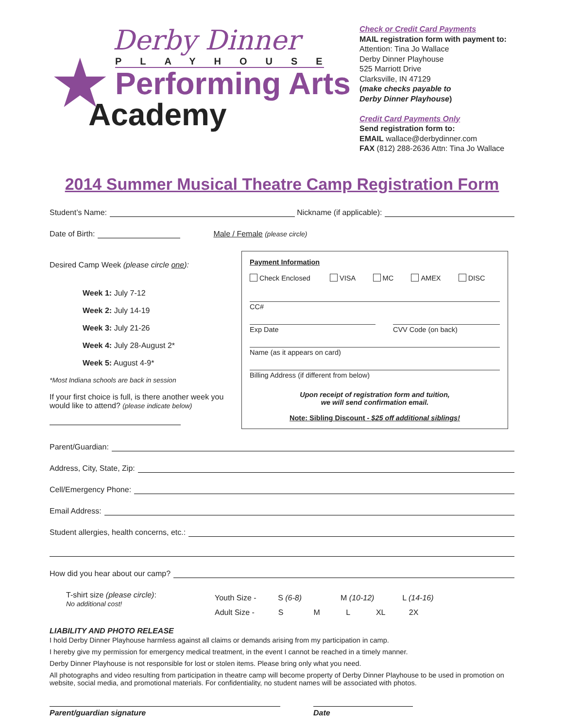★
Derby Dinner
PLAYHOUSE
Performing Arts
Academy
Check or Credit Card Payments
MAIL registration form with payment to:
Attention: Tina Jo Wallace
Derby Dinner Playhouse
525 Marriott Drive
Clarksville, IN 47129
(make checks payable to
Derby Dinner Playhouse)
Credit Card Payments Only
Send registration form to:
EMAIL wallace@derbydinner.com
FAX (812) 288-2636 Attn: Tina Jo Wallace
2014 Summer Musical Theatre Camp Registration Form
Student’s Name: Nickname (if applicable):
Date of Birth: Male / Female (please circle)
Desired Camp Week (please circle one):
Week 1: July 7-12
Week 2: July 14-19
Week 3: July 21-26
Week 4: July 28-August 2*
Week 5: August 4-9*
*Most Indiana schools are back in session
If your first choice is full, is there another week you would like to attend? (please indicate below)
Payment Information
Check Enclosed VISA MC AMEX DISC
CC#
Exp Date CVV Code (on back)
Name (as it appears on card)
Billing Address (if different from below)
Upon receipt of registration form and tuition,
we will send confirmation email.
Note: Sibling Discount - $25 off additional siblings!
Parent/Guardian:
Address, City, State, Zip:
Cell/Emergency Phone:
Email Address:
Student allergies, health concerns, etc.:
How did you hear about our camp?
T-shirt size (please circle):
No additional cost!
Youth Size - S (6-8) M (10-12) L (14-16)
Adult Size - S M L XL 2X
LIABILITY AND PHOTO RELEASE
I hold Derby Dinner Playhouse harmless against all claims or demands arising from my participation in camp.
I hereby give my permission for emergency medical treatment, in the event I cannot be reached in a timely manner.
Derby Dinner Playhouse is not responsible for lost or stolen items. Please bring only what you need.
All photographs and video resulting from participation in theatre camp will become property of Derby Dinner Playhouse to be used in promotion on website, social media, and promotional materials. For confidentiality, no student names will be associated with photos.
Parent/guardian signature Date